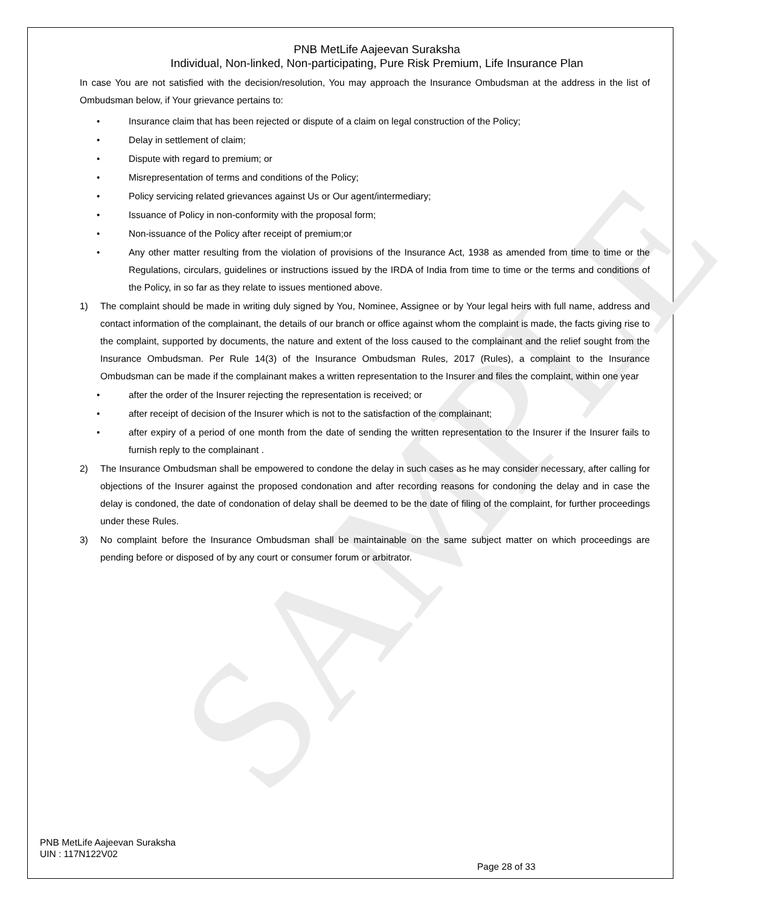SAMPLE
PNB MetLife Aajeevan Suraksha
Individual, Non-linked, Non-participating, Pure Risk Premium, Life Insurance Plan
In case You are not satisfied with the decision/resolution, You may approach the Insurance Ombudsman at the address in the list of Ombudsman below, if Your grievance pertains to:
• Insurance claim that has been rejected or dispute of a claim on legal construction of the Policy;
• Delay in settlement of claim;
• Dispute with regard to premium; or
• Misrepresentation of terms and conditions of the Policy;
• Policy servicing related grievances against Us or Our agent/intermediary;
• Issuance of Policy in non-conformity with the proposal form;
• Non-issuance of the Policy after receipt of premium;or
• Any other matter resulting from the violation of provisions of the Insurance Act, 1938 as amended from time to time or the Regulations, circulars, guidelines or instructions issued by the IRDA of India from time to time or the terms and conditions of the Policy, in so far as they relate to issues mentioned above.
1) The complaint should be made in writing duly signed by You, Nominee, Assignee or by Your legal heirs with full name, address and contact information of the complainant, the details of our branch or office against whom the complaint is made, the facts giving rise to the complaint, supported by documents, the nature and extent of the loss caused to the complainant and the relief sought from the Insurance Ombudsman. Per Rule 14(3) of the Insurance Ombudsman Rules, 2017 (Rules), a complaint to the Insurance Ombudsman can be made if the complainant makes a written representation to the Insurer and files the complaint, within one year
• after the order of the Insurer rejecting the representation is received; or
• after receipt of decision of the Insurer which is not to the satisfaction of the complainant;
• after expiry of a period of one month from the date of sending the written representation to the Insurer if the Insurer fails to furnish reply to the complainant .
2) The Insurance Ombudsman shall be empowered to condone the delay in such cases as he may consider necessary, after calling for objections of the Insurer against the proposed condonation and after recording reasons for condoning the delay and in case the delay is condoned, the date of condonation of delay shall be deemed to be the date of filing of the complaint, for further proceedings under these Rules.
3) No complaint before the Insurance Ombudsman shall be maintainable on the same subject matter on which proceedings are pending before or disposed of by any court or consumer forum or arbitrator.
PNB MetLife Aajeevan Suraksha
UIN : 117N122V02
Page 28 of 33